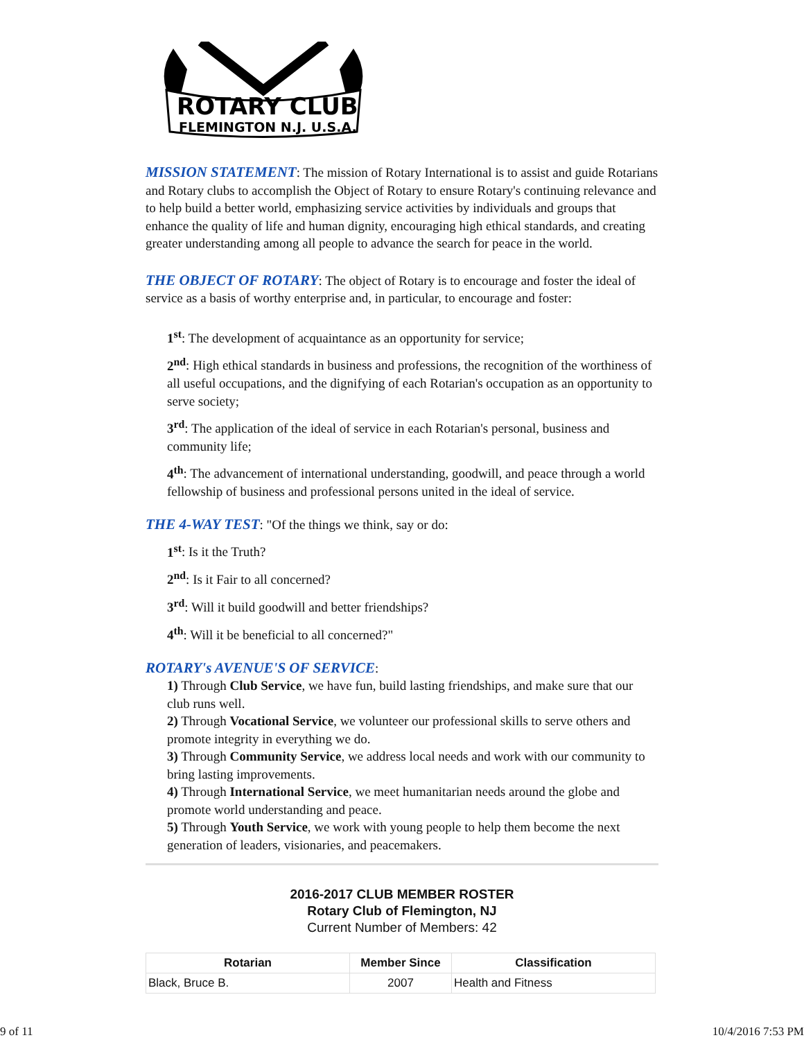ROTARY CLUB
FLEMINGTON N.J. U.S.A.
MISSION STATEMENT: The mission of Rotary International is to assist and guide Rotarians and Rotary clubs to accomplish the Object of Rotary to ensure Rotary's continuing relevance and to help build a better world, emphasizing service activities by individuals and groups that enhance the quality of life and human dignity, encouraging high ethical standards, and creating greater understanding among all people to advance the search for peace in the world.
THE OBJECT OF ROTARY: The object of Rotary is to encourage and foster the ideal of service as a basis of worthy enterprise and, in particular, to encourage and foster:
1<sup>st</sup>: The development of acquaintance as an opportunity for service;
2<sup>nd</sup>: High ethical standards in business and professions, the recognition of the worthiness of all useful occupations, and the dignifying of each Rotarian's occupation as an opportunity to serve society;
3<sup>rd</sup>: The application of the ideal of service in each Rotarian's personal, business and community life;
4<sup>th</sup>: The advancement of international understanding, goodwill, and peace through a world fellowship of business and professional persons united in the ideal of service.
THE 4-WAY TEST: "Of the things we think, say or do:
1<sup>st</sup>: Is it the Truth?
2<sup>nd</sup>: Is it Fair to all concerned?
3<sup>rd</sup>: Will it build goodwill and better friendships?
4<sup>th</sup>: Will it be beneficial to all concerned?"
ROTARY's AVENUE'S OF SERVICE:
1) Through Club Service, we have fun, build lasting friendships, and make sure that our club runs well.
2) Through Vocational Service, we volunteer our professional skills to serve others and promote integrity in everything we do.
3) Through Community Service, we address local needs and work with our community to bring lasting improvements.
4) Through International Service, we meet humanitarian needs around the globe and promote world understanding and peace.
5) Through Youth Service, we work with young people to help them become the next generation of leaders, visionaries, and peacemakers.
2016-2017 CLUB MEMBER ROSTER
Rotary Club of Flemington, NJ
Current Number of Members: 42
| Rotarian | Member Since | Classification |
| --- | --- | --- |
| Black, Bruce B. | 2007 | Health and Fitness |
9 of 11 10/4/2016 7:53 PM